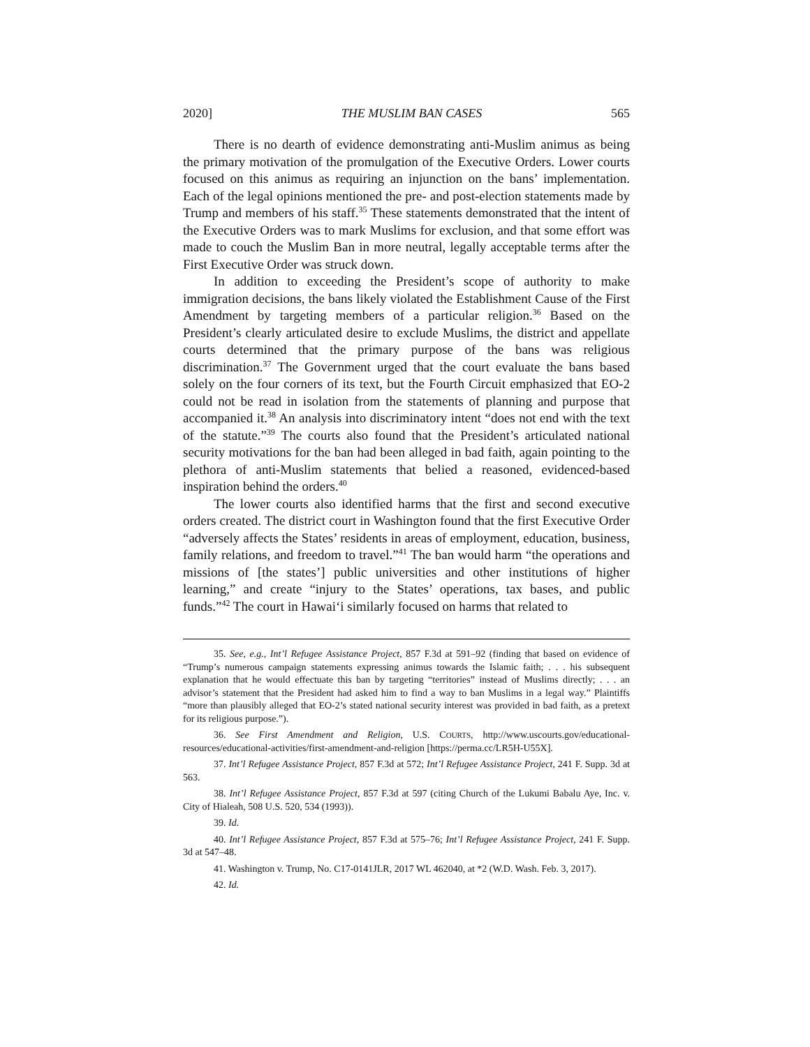2020] THE MUSLIM BAN CASES 565
There is no dearth of evidence demonstrating anti-Muslim animus as being the primary motivation of the promulgation of the Executive Orders. Lower courts focused on this animus as requiring an injunction on the bans’ implementation. Each of the legal opinions mentioned the pre- and post-election statements made by Trump and members of his staff.<sup>35</sup> These statements demonstrated that the intent of the Executive Orders was to mark Muslims for exclusion, and that some effort was made to couch the Muslim Ban in more neutral, legally acceptable terms after the First Executive Order was struck down.
In addition to exceeding the President’s scope of authority to make immigration decisions, the bans likely violated the Establishment Cause of the First Amendment by targeting members of a particular religion.<sup>36</sup> Based on the President’s clearly articulated desire to exclude Muslims, the district and appellate courts determined that the primary purpose of the bans was religious discrimination.<sup>37</sup> The Government urged that the court evaluate the bans based solely on the four corners of its text, but the Fourth Circuit emphasized that EO-2 could not be read in isolation from the statements of planning and purpose that accompanied it.<sup>38</sup> An analysis into discriminatory intent “does not end with the text of the statute.”<sup>39</sup> The courts also found that the President’s articulated national security motivations for the ban had been alleged in bad faith, again pointing to the plethora of anti-Muslim statements that belied a reasoned, evidenced-based inspiration behind the orders.<sup>40</sup>
The lower courts also identified harms that the first and second executive orders created. The district court in Washington found that the first Executive Order “adversely affects the States’ residents in areas of employment, education, business, family relations, and freedom to travel.”<sup>41</sup> The ban would harm “the operations and missions of [the states’] public universities and other institutions of higher learning,” and create “injury to the States’ operations, tax bases, and public funds.”<sup>42</sup> The court in Hawai‘i similarly focused on harms that related to
35. See, e.g., Int’l Refugee Assistance Project, 857 F.3d at 591–92 (finding that based on evidence of “Trump’s numerous campaign statements expressing animus towards the Islamic faith; . . . his subsequent explanation that he would effectuate this ban by targeting “territories” instead of Muslims directly; . . . an advisor’s statement that the President had asked him to find a way to ban Muslims in a legal way.” Plaintiffs “more than plausibly alleged that EO-2’s stated national security interest was provided in bad faith, as a pretext for its religious purpose.”).
36. See First Amendment and Religion, U.S. COURTS, http://www.uscourts.gov/educational-resources/educational-activities/first-amendment-and-religion [https://perma.cc/LR5H-U55X].
37. Int’l Refugee Assistance Project, 857 F.3d at 572; Int’l Refugee Assistance Project, 241 F. Supp. 3d at 563.
38. Int’l Refugee Assistance Project, 857 F.3d at 597 (citing Church of the Lukumi Babalu Aye, Inc. v. City of Hialeah, 508 U.S. 520, 534 (1993)).
39. Id.
40. Int’l Refugee Assistance Project, 857 F.3d at 575–76; Int’l Refugee Assistance Project, 241 F. Supp. 3d at 547–48.
41. Washington v. Trump, No. C17-0141JLR, 2017 WL 462040, at *2 (W.D. Wash. Feb. 3, 2017).
42. Id.